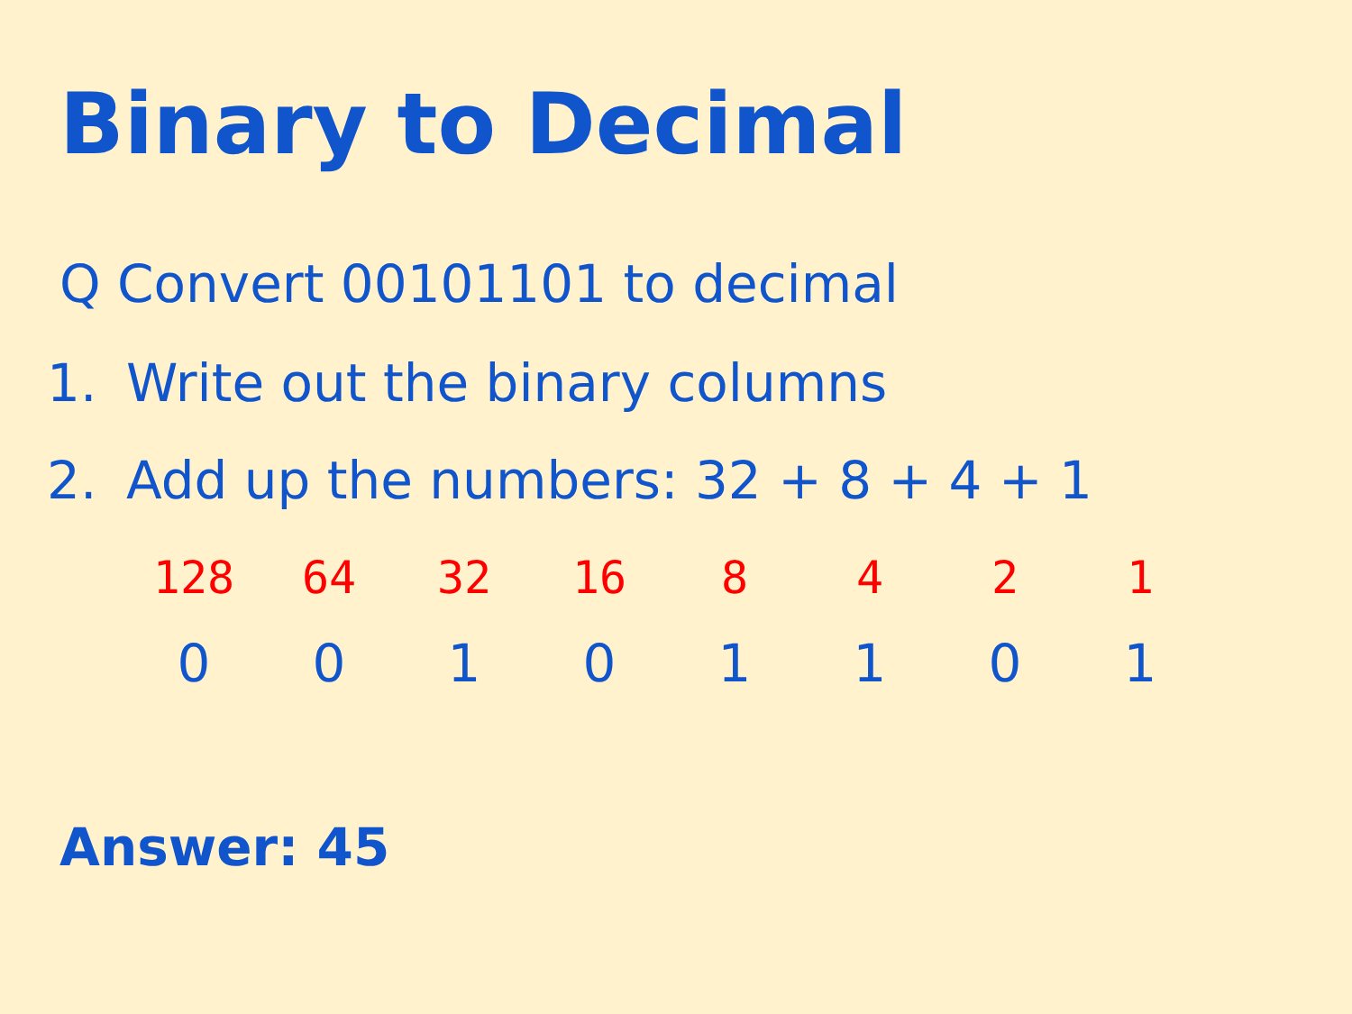Binary to Decimal
Q Convert 00101101 to decimal
1. Write out the binary columns
2. Add up the numbers: 32 + 8 + 4 + 1
| 128 | 64 | 32 | 16 | 8 | 4 | 2 | 1 |
| 0 | 0 | 1 | 0 | 1 | 1 | 0 | 1 |
Answer: 45